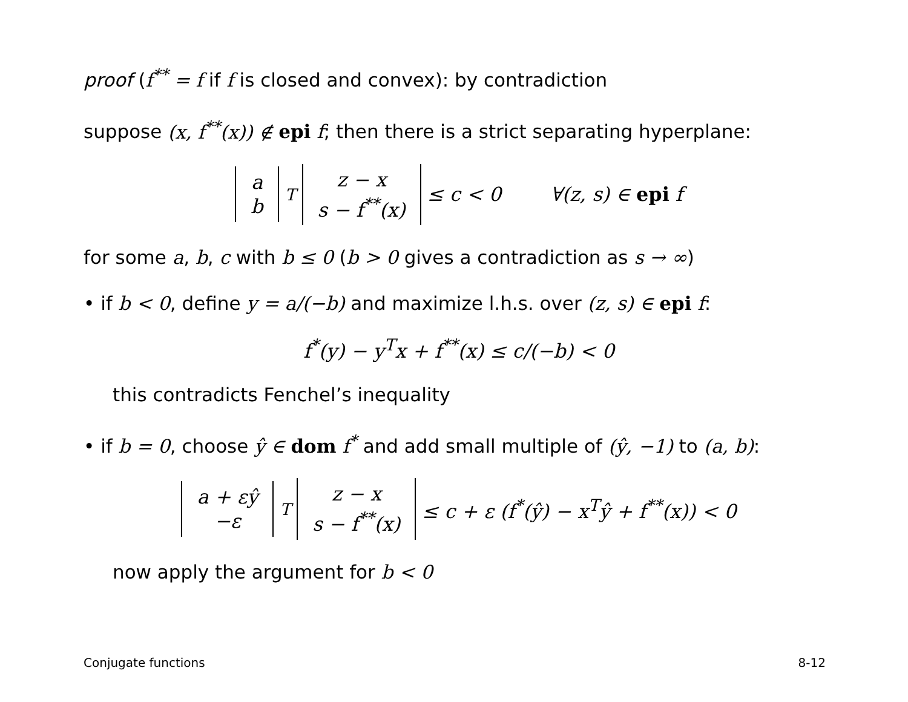proof (f<sup>**</sup> = f if f is closed and convex): by contradiction
suppose (x, f<sup>**</sup>(x)) ∉ epi f; then there is a strict separating hyperplane:
a b<sup>T</sup> z − x s − f<sup>**</sup>(x) ≤ c < 0 ∀(z, s) ∈ epi f
for some a, b, c with b ≤ 0 (b > 0 gives a contradiction as s → ∞)
• if b < 0, define y = a/(−b) and maximize l.h.s. over (z, s) ∈ epi f:
f<sup>*</sup>(y) − y<sup>T</sup>x + f<sup>**</sup>(x) ≤ c/(−b) < 0
this contradicts Fenchel’s inequality
• if b = 0, choose ŷ ∈ dom f<sup>*</sup> and add small multiple of (ŷ, −1) to (a, b):
a + εŷ −ε<sup>T</sup> z − x s − f<sup>**</sup>(x) ≤ c + ε (f<sup>*</sup>(ŷ) − x<sup>T</sup>ŷ + f<sup>**</sup>(x)) < 0
now apply the argument for b < 0
Conjugate functions 8-12